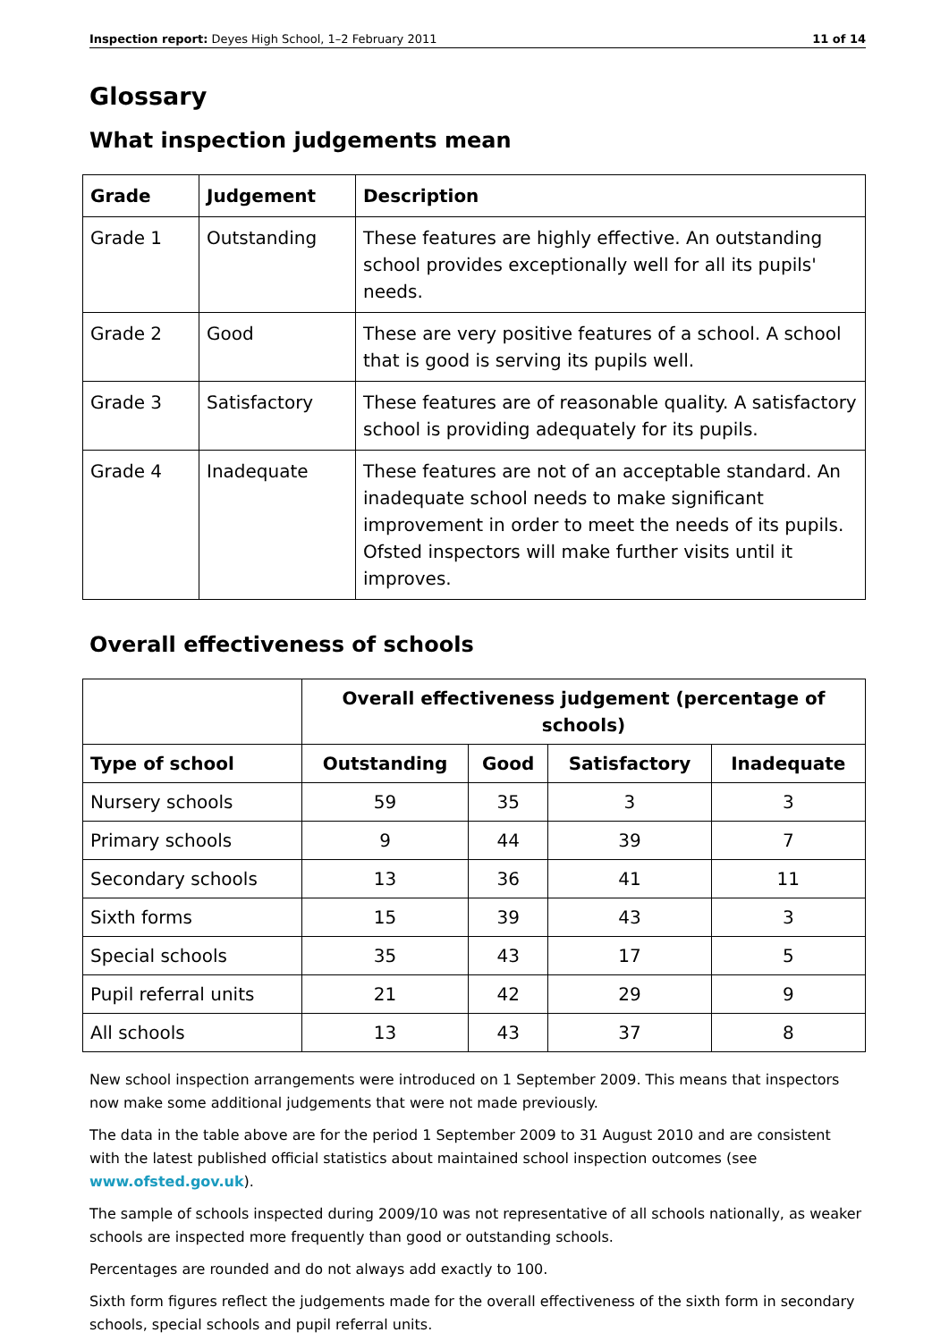Inspection report: Deyes High School, 1–2 February 2011 11 of 14
Glossary
What inspection judgements mean
| Grade | Judgement | Description |
| --- | --- | --- |
| Grade 1 | Outstanding | These features are highly effective. An outstanding school provides exceptionally well for all its pupils' needs. |
| Grade 2 | Good | These are very positive features of a school. A school that is good is serving its pupils well. |
| Grade 3 | Satisfactory | These features are of reasonable quality. A satisfactory school is providing adequately for its pupils. |
| Grade 4 | Inadequate | These features are not of an acceptable standard. An inadequate school needs to make significant improvement in order to meet the needs of its pupils. Ofsted inspectors will make further visits until it improves. |
Overall effectiveness of schools
| | Overall effectiveness judgement (percentage of schools) | | | |
| Type of school | Outstanding | Good | Satisfactory | Inadequate |
| Nursery schools | 59 | 35 | 3 | 3 |
| Primary schools | 9 | 44 | 39 | 7 |
| Secondary schools | 13 | 36 | 41 | 11 |
| Sixth forms | 15 | 39 | 43 | 3 |
| Special schools | 35 | 43 | 17 | 5 |
| Pupil referral units | 21 | 42 | 29 | 9 |
| All schools | 13 | 43 | 37 | 8 |
New school inspection arrangements were introduced on 1 September 2009. This means that inspectors now make some additional judgements that were not made previously.
The data in the table above are for the period 1 September 2009 to 31 August 2010 and are consistent with the latest published official statistics about maintained school inspection outcomes (see www.ofsted.gov.uk).
The sample of schools inspected during 2009/10 was not representative of all schools nationally, as weaker schools are inspected more frequently than good or outstanding schools.
Percentages are rounded and do not always add exactly to 100.
Sixth form figures reflect the judgements made for the overall effectiveness of the sixth form in secondary schools, special schools and pupil referral units.